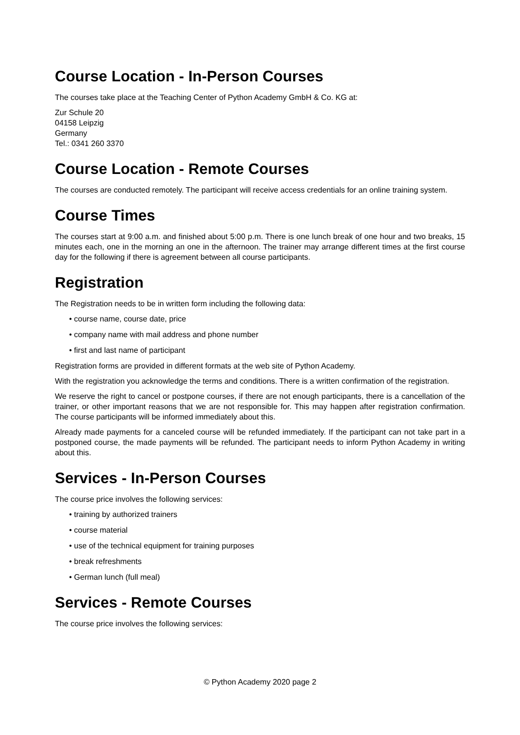Course Location - In-Person Courses
The courses take place at the Teaching Center of Python Academy GmbH & Co. KG at:
Zur Schule 20
04158 Leipzig
Germany
Tel.: 0341 260 3370
Course Location - Remote Courses
The courses are conducted remotely. The participant will receive access credentials for an online training system.
Course Times
The courses start at 9:00 a.m. and finished about 5:00 p.m. There is one lunch break of one hour and two breaks, 15 minutes each, one in the morning an one in the afternoon. The trainer may arrange different times at the first course day for the following if there is agreement between all course participants.
Registration
The Registration needs to be in written form including the following data:
• course name, course date, price
• company name with mail address and phone number
• first and last name of participant
Registration forms are provided in different formats at the web site of Python Academy.
With the registration you acknowledge the terms and conditions. There is a written confirmation of the registration.
We reserve the right to cancel or postpone courses, if there are not enough participants, there is a cancellation of the trainer, or other important reasons that we are not responsible for. This may happen after registration confirmation. The course participants will be informed immediately about this.
Already made payments for a canceled course will be refunded immediately. If the participant can not take part in a postponed course, the made payments will be refunded. The participant needs to inform Python Academy in writing about this.
Services - In-Person Courses
The course price involves the following services:
• training by authorized trainers
• course material
• use of the technical equipment for training purposes
• break refreshments
• German lunch (full meal)
Services - Remote Courses
The course price involves the following services:
© Python Academy 2020 page 2